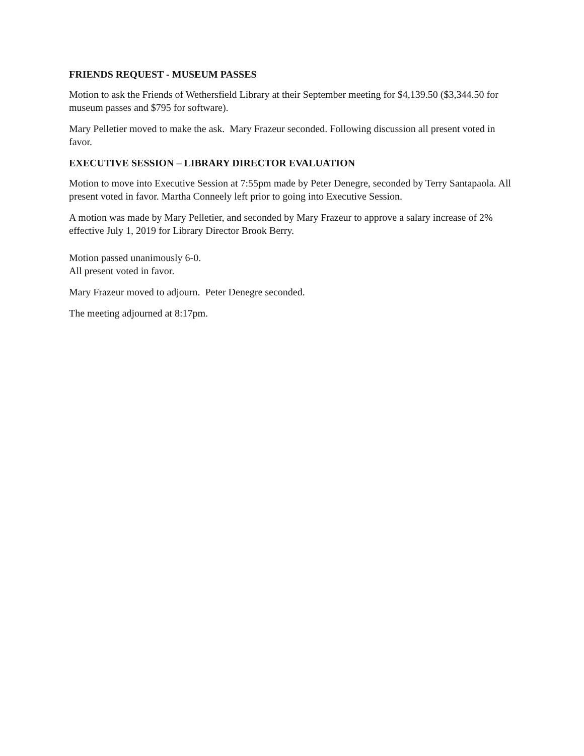FRIENDS REQUEST - MUSEUM PASSES
Motion to ask the Friends of Wethersfield Library at their September meeting for $4,139.50 ($3,344.50 for museum passes and $795 for software).
Mary Pelletier moved to make the ask. Mary Frazeur seconded. Following discussion all present voted in favor.
EXECUTIVE SESSION – LIBRARY DIRECTOR EVALUATION
Motion to move into Executive Session at 7:55pm made by Peter Denegre, seconded by Terry Santapaola. All present voted in favor. Martha Conneely left prior to going into Executive Session.
A motion was made by Mary Pelletier, and seconded by Mary Frazeur to approve a salary increase of 2% effective July 1, 2019 for Library Director Brook Berry.
Motion passed unanimously 6-0.
All present voted in favor.
Mary Frazeur moved to adjourn. Peter Denegre seconded.
The meeting adjourned at 8:17pm.